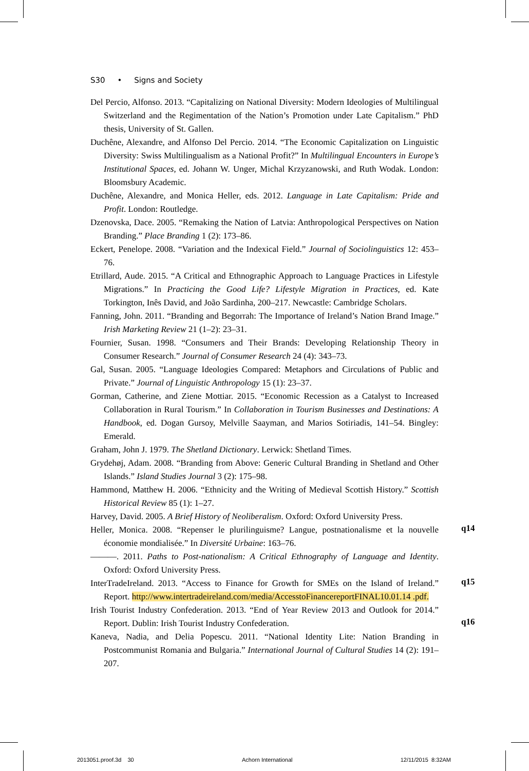S30 • Signs and Society
Del Percio, Alfonso. 2013. “Capitalizing on National Diversity: Modern Ideologies of Multilingual Switzerland and the Regimentation of the Nation’s Promotion under Late Capitalism.” PhD thesis, University of St. Gallen.
Duchêne, Alexandre, and Alfonso Del Percio. 2014. “The Economic Capitalization on Linguistic Diversity: Swiss Multilingualism as a National Profit?” In Multilingual Encounters in Europe’s Institutional Spaces, ed. Johann W. Unger, Michal Krzyzanowski, and Ruth Wodak. London: Bloomsbury Academic.
Duchêne, Alexandre, and Monica Heller, eds. 2012. Language in Late Capitalism: Pride and Profit. London: Routledge.
Dzenovska, Dace. 2005. “Remaking the Nation of Latvia: Anthropological Perspectives on Nation Branding.” Place Branding 1 (2): 173–86.
Eckert, Penelope. 2008. “Variation and the Indexical Field.” Journal of Sociolinguistics 12: 453–76.
Etrillard, Aude. 2015. “A Critical and Ethnographic Approach to Language Practices in Lifestyle Migrations.” In Practicing the Good Life? Lifestyle Migration in Practices, ed. Kate Torkington, Inês David, and João Sardinha, 200–217. Newcastle: Cambridge Scholars.
Fanning, John. 2011. “Branding and Begorrah: The Importance of Ireland’s Nation Brand Image.” Irish Marketing Review 21 (1–2): 23–31.
Fournier, Susan. 1998. “Consumers and Their Brands: Developing Relationship Theory in Consumer Research.” Journal of Consumer Research 24 (4): 343–73.
Gal, Susan. 2005. “Language Ideologies Compared: Metaphors and Circulations of Public and Private.” Journal of Linguistic Anthropology 15 (1): 23–37.
Gorman, Catherine, and Ziene Mottiar. 2015. “Economic Recession as a Catalyst to Increased Collaboration in Rural Tourism.” In Collaboration in Tourism Businesses and Destinations: A Handbook, ed. Dogan Gursoy, Melville Saayman, and Marios Sotiriadis, 141–54. Bingley: Emerald.
Graham, John J. 1979. The Shetland Dictionary. Lerwick: Shetland Times.
Grydehøj, Adam. 2008. “Branding from Above: Generic Cultural Branding in Shetland and Other Islands.” Island Studies Journal 3 (2): 175–98.
Hammond, Matthew H. 2006. “Ethnicity and the Writing of Medieval Scottish History.” Scottish Historical Review 85 (1): 1–27.
Harvey, David. 2005. A Brief History of Neoliberalism. Oxford: Oxford University Press.
Heller, Monica. 2008. “Repenser le plurilinguisme? Langue, postnationalisme et la nouvelle économie mondialisée.” In Diversité Urbaine: 163–76.
———. 2011. Paths to Post-nationalism: A Critical Ethnography of Language and Identity. Oxford: Oxford University Press.
InterTradeIreland. 2013. “Access to Finance for Growth for SMEs on the Island of Ireland.” Report. http://www.intertradeireland.com/media/AccesstoFinancereportFINAL10.01.14 .pdf.
Irish Tourist Industry Confederation. 2013. “End of Year Review 2013 and Outlook for 2014.” Report. Dublin: Irish Tourist Industry Confederation.
Kaneva, Nadia, and Delia Popescu. 2011. “National Identity Lite: Nation Branding in Postcommunist Romania and Bulgaria.” International Journal of Cultural Studies 14 (2): 191–207.
q14
q15
q16
2013051.proof.3d 30 Achorn International 12/11/2015 8:32AM